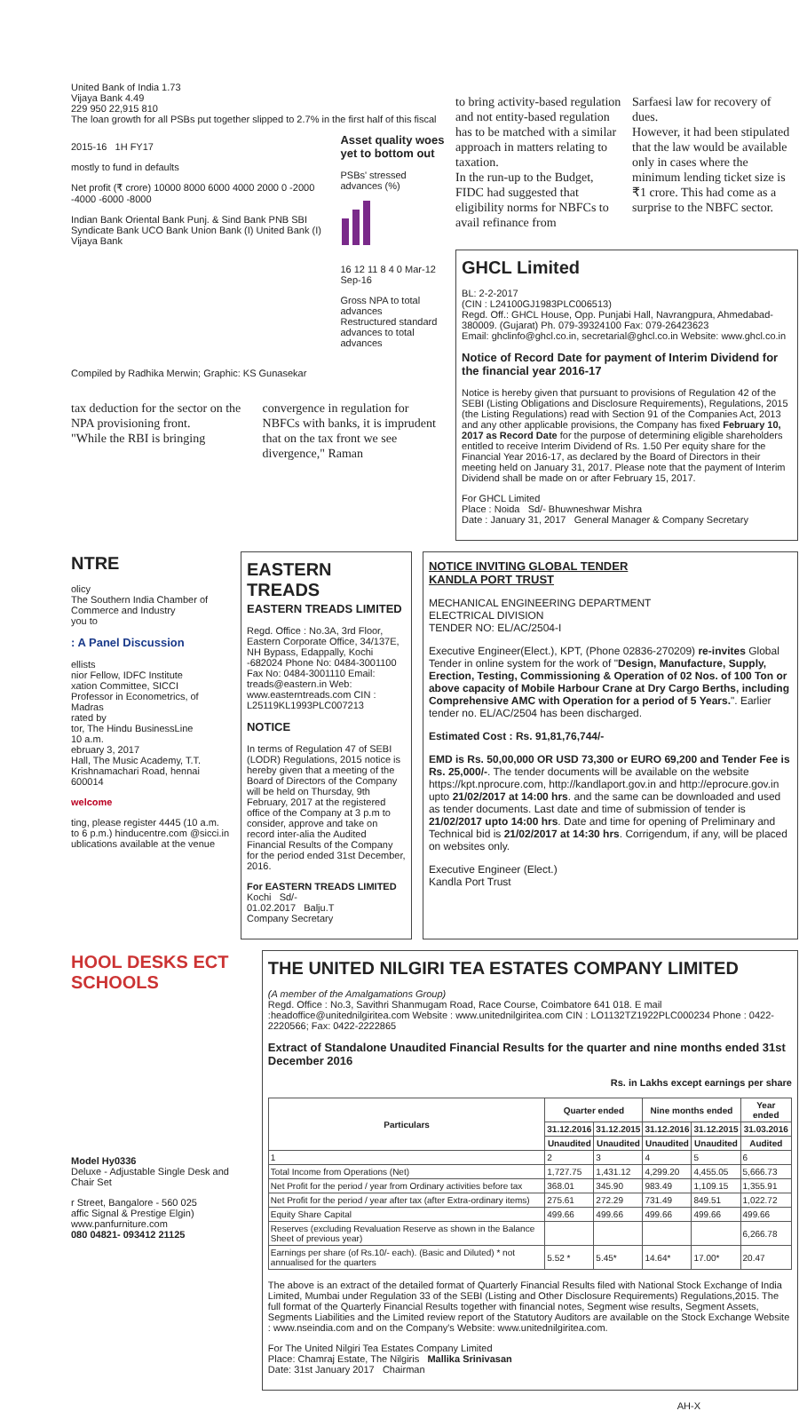United Bank of India 1.73
Vijaya Bank 4.49
229 950 22,915 810
The loan growth for all PSBs put together slipped to 2.7% in the first half of this fiscal
2015-16 1H FY17
mostly to fund in defaults
Net profit (₹ crore) 10000 8000 6000 4000 2000 0 -2000 -4000 -6000 -8000
Indian Bank Oriental Bank Punj. & Sind Bank PNB SBI Syndicate Bank UCO Bank Union Bank (I) United Bank (I) Vijaya Bank
Asset quality woes yet to bottom out
PSBs' stressed advances (%)
16 12 11 8 4 0 Mar-12 Sep-16
Gross NPA to total advances
Restructured standard advances to total advances
Compiled by Radhika Merwin; Graphic: KS Gunasekar
tax deduction for the sector on the NPA provisioning front.
"While the RBI is bringing
convergence in regulation for NBFCs with banks, it is imprudent that on the tax front we see divergence," Raman
to bring activity-based regulation and not entity-based regulation has to be matched with a similar approach in matters relating to taxation.
In the run-up to the Budget, FIDC had suggested that eligibility norms for NBFCs to avail refinance from
Sarfaesi law for recovery of dues.
However, it had been stipulated that the law would be available only in cases where the minimum lending ticket size is ₹1 crore. This had come as a surprise to the NBFC sector.
GHCL Limited
BL: 2-2-2017
(CIN : L24100GJ1983PLC006513)
Regd. Off.: GHCL House, Opp. Punjabi Hall, Navrangpura, Ahmedabad-380009. (Gujarat) Ph. 079-39324100 Fax: 079-26423623
Email: ghclinfo@ghcl.co.in, secretarial@ghcl.co.in Website: www.ghcl.co.in
Notice of Record Date for payment of Interim Dividend for the financial year 2016-17
Notice is hereby given that pursuant to provisions of Regulation 42 of the SEBI (Listing Obligations and Disclosure Requirements), Regulations, 2015 (the Listing Regulations) read with Section 91 of the Companies Act, 2013 and any other applicable provisions, the Company has fixed February 10, 2017 as Record Date for the purpose of determining eligible shareholders entitled to receive Interim Dividend of Rs. 1.50 Per equity share for the Financial Year 2016-17, as declared by the Board of Directors in their meeting held on January 31, 2017. Please note that the payment of Interim Dividend shall be made on or after February 15, 2017.
For GHCL Limited
Place : Noida Sd/- Bhuwneshwar Mishra
Date : January 31, 2017 General Manager & Company Secretary
NTRE
olicy
The Southern India Chamber of Commerce and Industry
you to
: A Panel Discussion
ellists
nior Fellow, IDFC Institute
xation Committee, SICCI
Professor in Econometrics, of Madras
rated by
tor, The Hindu BusinessLine
10 a.m.
ebruary 3, 2017
Hall, The Music Academy, T.T. Krishnamachari Road, hennai 600014
welcome
ting, please register 4445 (10 a.m. to 6 p.m.) hinducentre.com @sicci.in
ublications available at the venue
EASTERN TREADS
EASTERN TREADS LIMITED
Regd. Office : No.3A, 3rd Floor, Eastern Corporate Office, 34/137E, NH Bypass, Edappally, Kochi -682024 Phone No: 0484-3001100 Fax No: 0484-3001110 Email: treads@eastern.in Web: www.easterntreads.com CIN : L25119KL1993PLC007213
NOTICE
In terms of Regulation 47 of SEBI (LODR) Regulations, 2015 notice is hereby given that a meeting of the Board of Directors of the Company will be held on Thursday, 9th February, 2017 at the registered office of the Company at 3 p.m to consider, approve and take on record inter-alia the Audited Financial Results of the Company for the period ended 31st December, 2016.
For EASTERN TREADS LIMITED
Kochi Sd/-
01.02.2017 Balju.T
Company Secretary
NOTICE INVITING GLOBAL TENDER
KANDLA PORT TRUST
MECHANICAL ENGINEERING DEPARTMENT
ELECTRICAL DIVISION
TENDER NO: EL/AC/2504-I
Executive Engineer(Elect.), KPT, (Phone 02836-270209) re-invites Global Tender in online system for the work of "Design, Manufacture, Supply, Erection, Testing, Commissioning & Operation of 02 Nos. of 100 Ton or above capacity of Mobile Harbour Crane at Dry Cargo Berths, including Comprehensive AMC with Operation for a period of 5 Years.". Earlier tender no. EL/AC/2504 has been discharged.
Estimated Cost : Rs. 91,81,76,744/-
EMD is Rs. 50,00,000 OR USD 73,300 or EURO 69,200 and Tender Fee is Rs. 25,000/-. The tender documents will be available on the website https://kpt.nprocure.com, http://kandlaport.gov.in and http://eprocure.gov.in upto 21/02/2017 at 14:00 hrs. and the same can be downloaded and used as tender documents. Last date and time of submission of tender is 21/02/2017 upto 14:00 hrs. Date and time for opening of Preliminary and Technical bid is 21/02/2017 at 14:30 hrs. Corrigendum, if any, will be placed on websites only.
Executive Engineer (Elect.)
Kandla Port Trust
HOOL DESKS ECT SCHOOLS
Model Hy0336
Deluxe - Adjustable Single Desk and Chair Set
r Street, Bangalore - 560 025
affic Signal & Prestige Elgin)
www.panfurniture.com
080 04821- 093412 21125
THE UNITED NILGIRI TEA ESTATES COMPANY LIMITED
(A member of the Amalgamations Group)
Regd. Office : No.3, Savithri Shanmugam Road, Race Course, Coimbatore 641 018. E mail :headoffice@unitednilgiritea.com Website : www.unitednilgiritea.com CIN : LO1132TZ1922PLC000234 Phone : 0422-2220566; Fax: 0422-2222865
Extract of Standalone Unaudited Financial Results for the quarter and nine months ended 31st December 2016
Rs. in Lakhs except earnings per share
| Particulars | Quarter ended | | Nine months ended | | Year ended |
| --- | --- | --- | --- | --- | --- |
| | 31.12.2016 | 31.12.2015 | 31.12.2016 | 31.12.2015 | 31.03.2016 |
| | Unaudited | Unaudited | Unaudited | Unaudited | Audited |
| 1 | 2 | 3 | 4 | 5 | 6 |
| Total Income from Operations (Net) | 1,727.75 | 1,431.12 | 4,299.20 | 4,455.05 | 5,666.73 |
| Net Profit for the period / year from Ordinary activities before tax | 368.01 | 345.90 | 983.49 | 1,109.15 | 1,355.91 |
| Net Profit for the period / year after tax (after Extra-ordinary items) | 275.61 | 272.29 | 731.49 | 849.51 | 1,022.72 |
| Equity Share Capital | 499.66 | 499.66 | 499.66 | 499.66 | 499.66 |
| Reserves (excluding Revaluation Reserve as shown in the Balance Sheet of previous year) | | | | | 6,266.78 |
| Earnings per share (of Rs.10/- each). (Basic and Diluted) * not annualised for the quarters | 5.52 * | 5.45* | 14.64* | 17.00* | 20.47 |
The above is an extract of the detailed format of Quarterly Financial Results filed with National Stock Exchange of India Limited, Mumbai under Regulation 33 of the SEBI (Listing and Other Disclosure Requirements) Regulations,2015. The full format of the Quarterly Financial Results together with financial notes, Segment wise results, Segment Assets, Segments Liabilities and the Limited review report of the Statutory Auditors are available on the Stock Exchange Website : www.nseindia.com and on the Company's Website: www.unitednilgiritea.com.
For The United Nilgiri Tea Estates Company Limited
Place: Chamraj Estate, The Nilgiris Mallika Srinivasan
Date: 31st January 2017 Chairman
AH-X